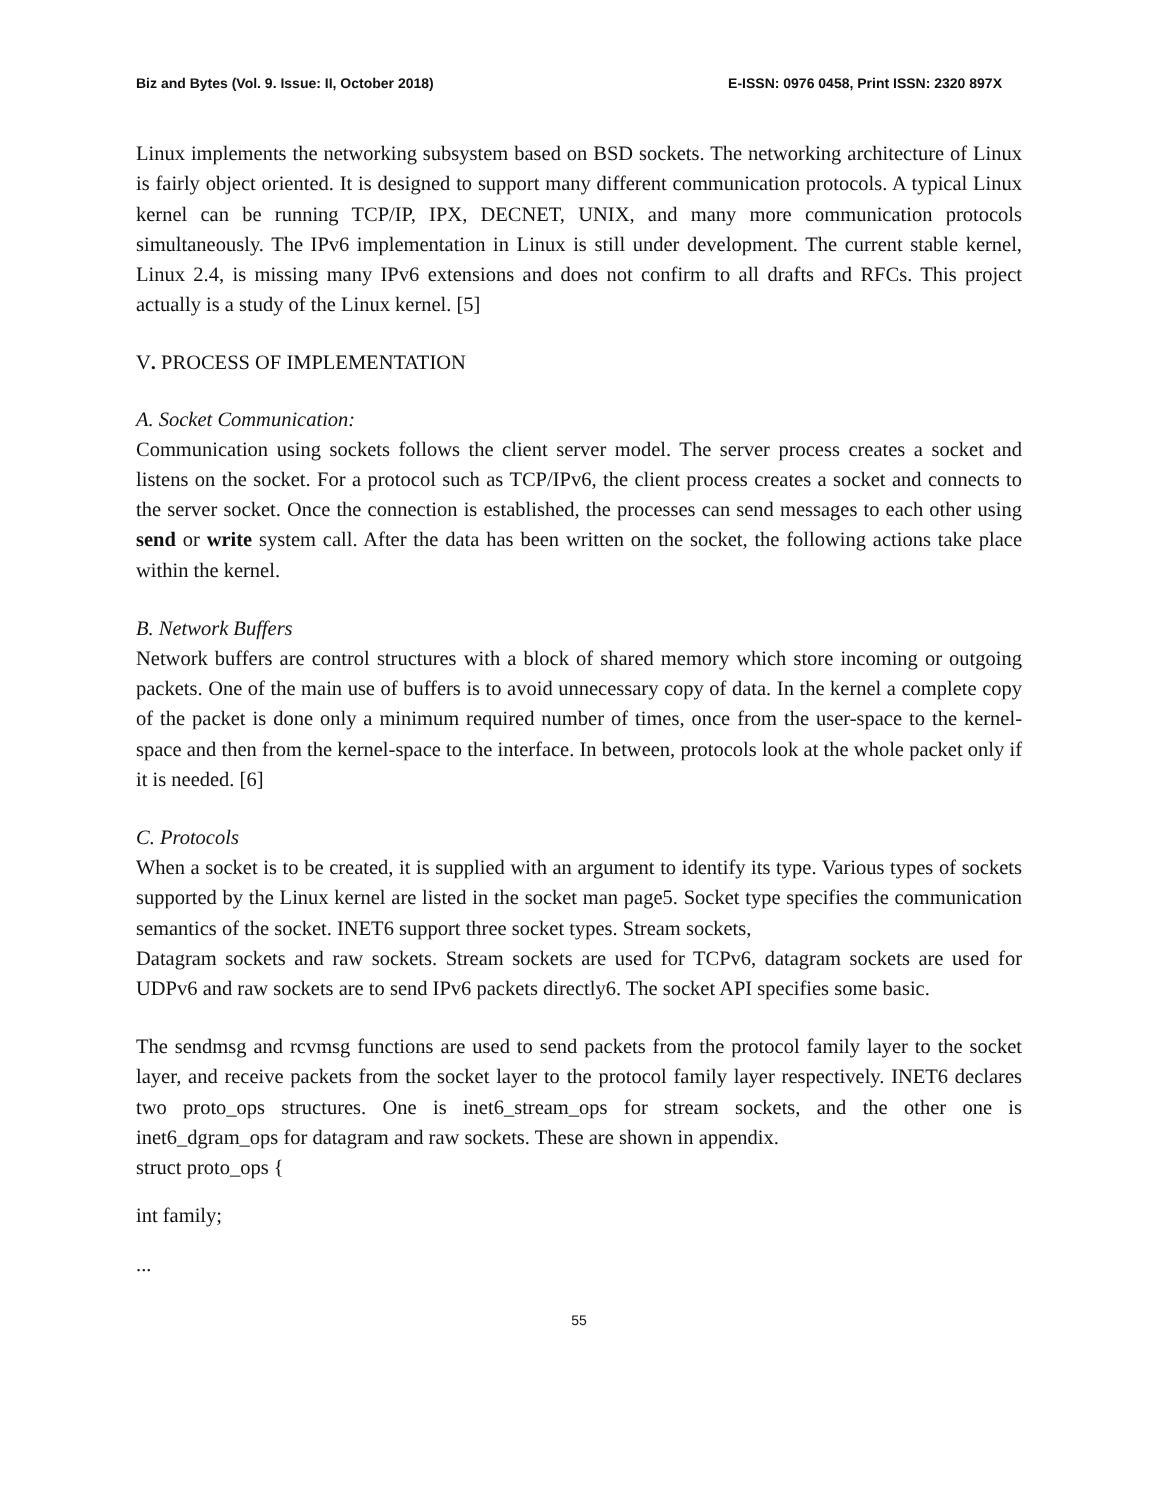Biz and Bytes (Vol. 9. Issue: II, October 2018) E-ISSN: 0976 0458, Print ISSN: 2320 897X
Linux implements the networking subsystem based on BSD sockets. The networking architecture of Linux is fairly object oriented. It is designed to support many different communication protocols. A typical Linux kernel can be running TCP/IP, IPX, DECNET, UNIX, and many more communication protocols simultaneously. The IPv6 implementation in Linux is still under development. The current stable kernel, Linux 2.4, is missing many IPv6 extensions and does not confirm to all drafts and RFCs. This project actually is a study of the Linux kernel. [5]
V. PROCESS OF IMPLEMENTATION
A. Socket Communication:
Communication using sockets follows the client server model. The server process creates a socket and listens on the socket. For a protocol such as TCP/IPv6, the client process creates a socket and connects to the server socket. Once the connection is established, the processes can send messages to each other using send or write system call. After the data has been written on the socket, the following actions take place within the kernel.
B. Network Buffers
Network buffers are control structures with a block of shared memory which store incoming or outgoing packets. One of the main use of buffers is to avoid unnecessary copy of data. In the kernel a complete copy of the packet is done only a minimum required number of times, once from the user-space to the kernel-space and then from the kernel-space to the interface. In between, protocols look at the whole packet only if it is needed. [6]
C. Protocols
When a socket is to be created, it is supplied with an argument to identify its type. Various types of sockets supported by the Linux kernel are listed in the socket man page5. Socket type specifies the communication semantics of the socket. INET6 support three socket types. Stream sockets,
Datagram sockets and raw sockets. Stream sockets are used for TCPv6, datagram sockets are used for UDPv6 and raw sockets are to send IPv6 packets directly6. The socket API specifies some basic.
The sendmsg and rcvmsg functions are used to send packets from the protocol family layer to the socket layer, and receive packets from the socket layer to the protocol family layer respectively. INET6 declares two proto_ops structures. One is inet6_stream_ops for stream sockets, and the other one is inet6_dgram_ops for datagram and raw sockets. These are shown in appendix.
struct proto_ops {
int family;
...
55